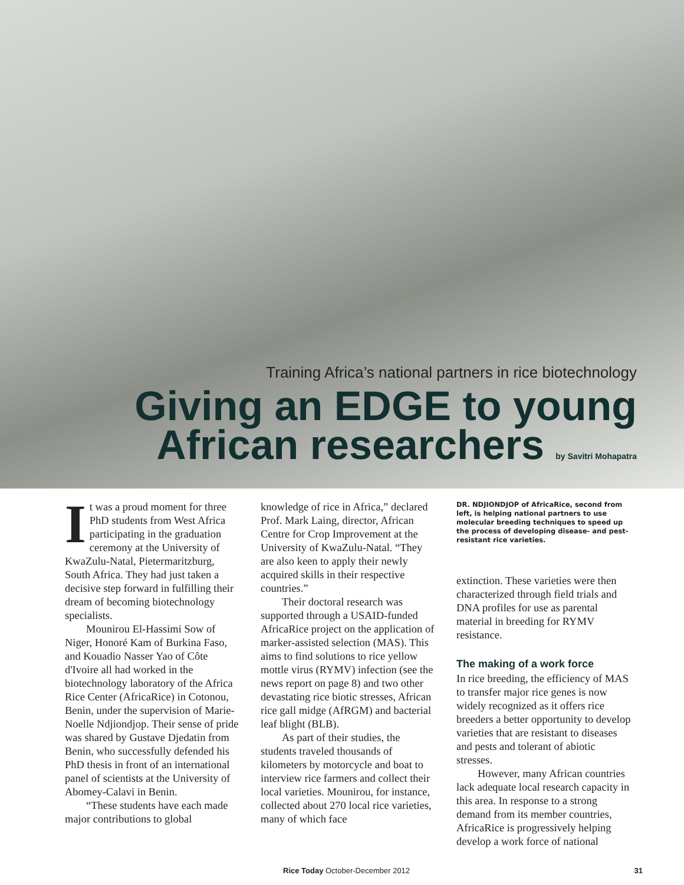Training Africa’s national partners in rice biotechnology
Giving an EDGE to young
African researchers by Savitri Mohapatra
It was a proud moment for three PhD students from West Africa participating in the graduation ceremony at the University of KwaZulu-Natal, Pietermaritzburg, South Africa. They had just taken a decisive step forward in fulfilling their dream of becoming biotechnology specialists.
Mounirou El-Hassimi Sow of Niger, Honoré Kam of Burkina Faso, and Kouadio Nasser Yao of Côte d'Ivoire all had worked in the biotechnology laboratory of the Africa Rice Center (AfricaRice) in Cotonou, Benin, under the supervision of Marie-Noelle Ndjiondjop. Their sense of pride was shared by Gustave Djedatin from Benin, who successfully defended his PhD thesis in front of an international panel of scientists at the University of Abomey-Calavi in Benin.
“These students have each made major contributions to global
knowledge of rice in Africa,” declared Prof. Mark Laing, director, African Centre for Crop Improvement at the University of KwaZulu-Natal. “They are also keen to apply their newly acquired skills in their respective countries.”
Their doctoral research was supported through a USAID-funded AfricaRice project on the application of marker-assisted selection (MAS). This aims to find solutions to rice yellow mottle virus (RYMV) infection (see the news report on page 8) and two other devastating rice biotic stresses, African rice gall midge (AfRGM) and bacterial leaf blight (BLB).
As part of their studies, the students traveled thousands of kilometers by motorcycle and boat to interview rice farmers and collect their local varieties. Mounirou, for instance, collected about 270 local rice varieties, many of which face
DR. NDJIONDJOP of AfricaRice, second from left, is helping national partners to use molecular breeding techniques to speed up the process of developing disease- and pest-resistant rice varieties.
extinction. These varieties were then characterized through field trials and DNA profiles for use as parental material in breeding for RYMV resistance.
The making of a work force
In rice breeding, the efficiency of MAS to transfer major rice genes is now widely recognized as it offers rice breeders a better opportunity to develop varieties that are resistant to diseases and pests and tolerant of abiotic stresses.
However, many African countries lack adequate local research capacity in this area. In response to a strong demand from its member countries, AfricaRice is progressively helping develop a work force of national
Rice Today October-December 2012 31